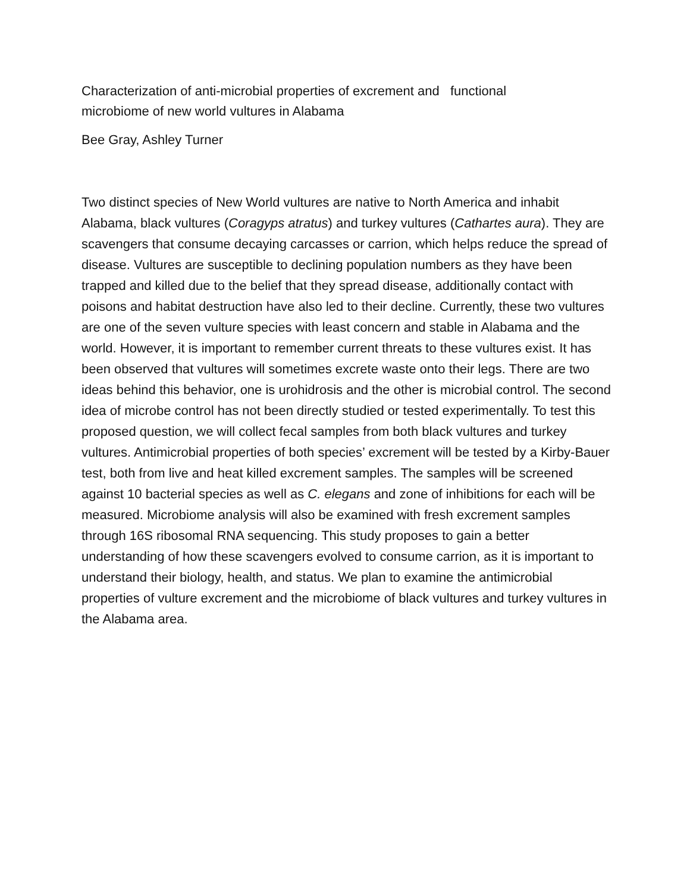Characterization of anti-microbial properties of excrement and functional
microbiome of new world vultures in Alabama
Bee Gray, Ashley Turner
Two distinct species of New World vultures are native to North America and inhabit Alabama, black vultures (Coragyps atratus) and turkey vultures (Cathartes aura). They are scavengers that consume decaying carcasses or carrion, which helps reduce the spread of disease. Vultures are susceptible to declining population numbers as they have been trapped and killed due to the belief that they spread disease, additionally contact with poisons and habitat destruction have also led to their decline. Currently, these two vultures are one of the seven vulture species with least concern and stable in Alabama and the world. However, it is important to remember current threats to these vultures exist. It has been observed that vultures will sometimes excrete waste onto their legs. There are two ideas behind this behavior, one is urohidrosis and the other is microbial control. The second idea of microbe control has not been directly studied or tested experimentally. To test this proposed question, we will collect fecal samples from both black vultures and turkey vultures. Antimicrobial properties of both species’ excrement will be tested by a Kirby-Bauer test, both from live and heat killed excrement samples. The samples will be screened against 10 bacterial species as well as C. elegans and zone of inhibitions for each will be measured. Microbiome analysis will also be examined with fresh excrement samples through 16S ribosomal RNA sequencing. This study proposes to gain a better understanding of how these scavengers evolved to consume carrion, as it is important to understand their biology, health, and status. We plan to examine the antimicrobial properties of vulture excrement and the microbiome of black vultures and turkey vultures in the Alabama area.